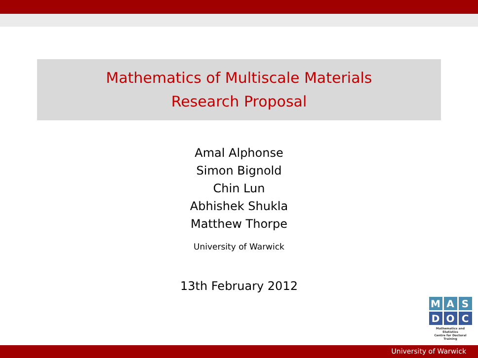Mathematics of Multiscale Materials
Research Proposal
Amal Alphonse
Simon Bignold
Chin Lun
Abhishek Shukla
Matthew Thorpe
University of Warwick
13th February 2012
M A S
D O C
Mathematics and Statistics
Centre for Doctoral Training
University of Warwick